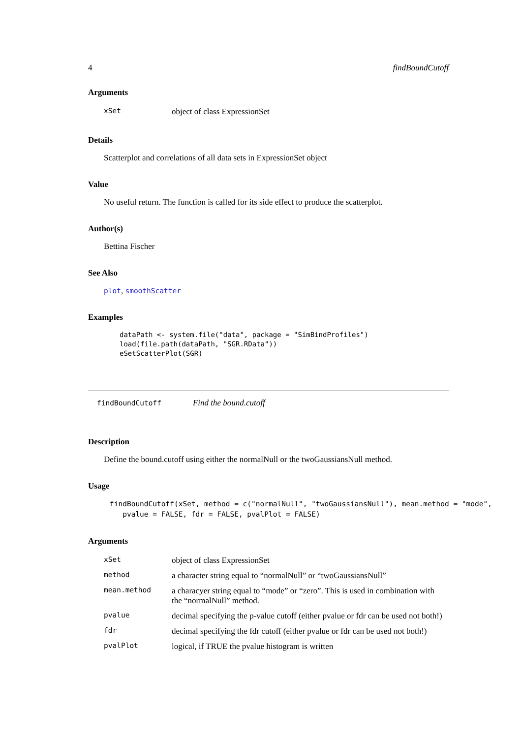4 findBoundCutoff
Arguments
| xSet | object of class ExpressionSet |
Details
Scatterplot and correlations of all data sets in ExpressionSet object
Value
No useful return. The function is called for its side effect to produce the scatterplot.
Author(s)
Bettina Fischer
See Also
plot, smoothScatter
Examples
dataPath <- system.file("data", package = "SimBindProfiles")
load(file.path(dataPath, "SGR.RData"))
eSetScatterPlot(SGR)
findBoundCutoff Find the bound.cutoff
Description
Define the bound.cutoff using either the normalNull or the twoGaussiansNull method.
Usage
findBoundCutoff(xSet, method = c("normalNull", "twoGaussiansNull"), mean.method = "mode",
pvalue = FALSE, fdr = FALSE, pvalPlot = FALSE)
Arguments
| xSet | object of class ExpressionSet |
| method | a character string equal to “normalNull” or “twoGaussiansNull” |
| mean.method | a characyer string equal to “mode” or “zero”. This is used in combination with the “normalNull” method. |
| pvalue | decimal specifying the p-value cutoff (either pvalue or fdr can be used not both!) |
| fdr | decimal specifying the fdr cutoff (either pvalue or fdr can be used not both!) |
| pvalPlot | logical, if TRUE the pvalue histogram is written |